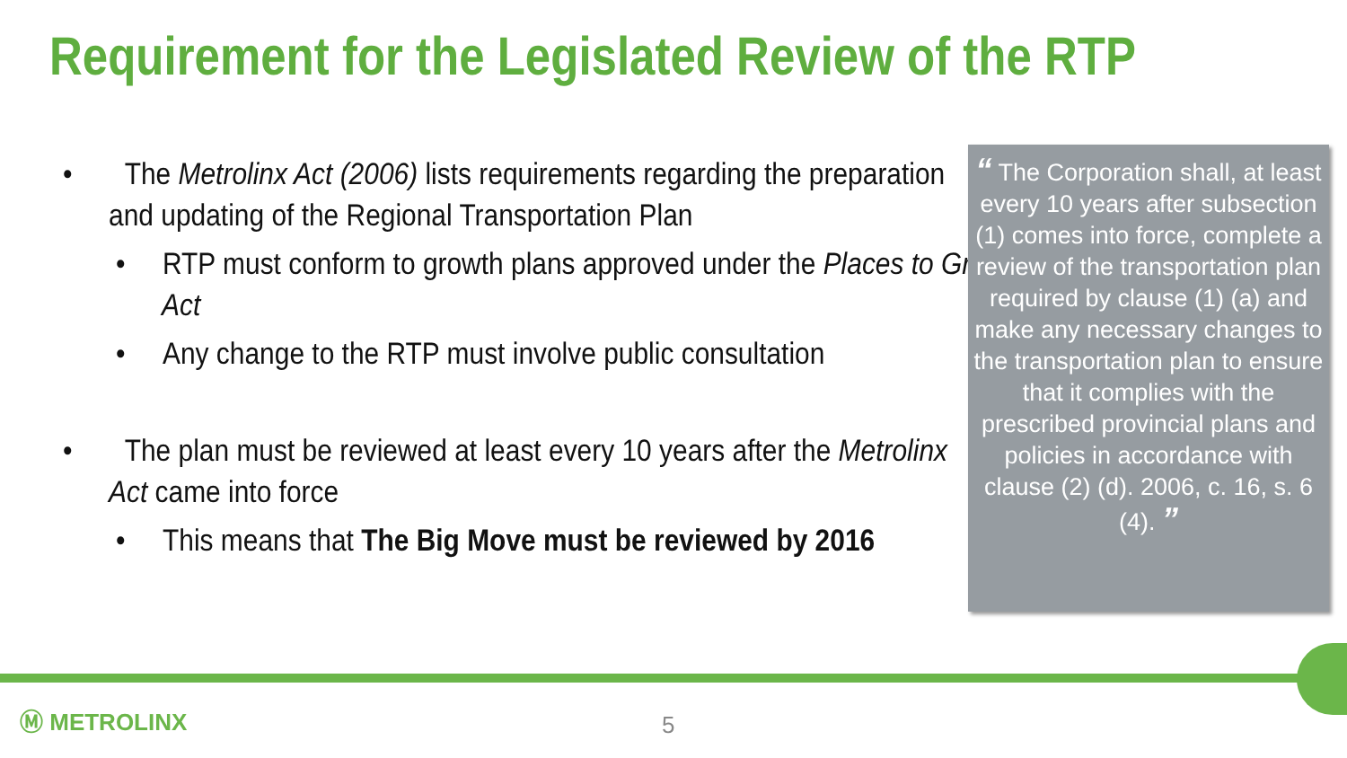Requirement for the Legislated Review of the RTP
• The Metrolinx Act (2006) lists requirements regarding the preparation and updating of the Regional Transportation Plan
• RTP must conform to growth plans approved under the Places to Grow Act
• Any change to the RTP must involve public consultation
• The plan must be reviewed at least every 10 years after the Metrolinx Act came into force
• This means that The Big Move must be reviewed by 2016
“ The Corporation shall, at least every 10 years after subsection (1) comes into force, complete a review of the transportation plan required by clause (1) (a) and make any necessary changes to the transportation plan to ensure that it complies with the prescribed provincial plans and policies in accordance with clause (2) (d). 2006, c. 16, s. 6 (4). ”
Ⓜ METROLINX 5